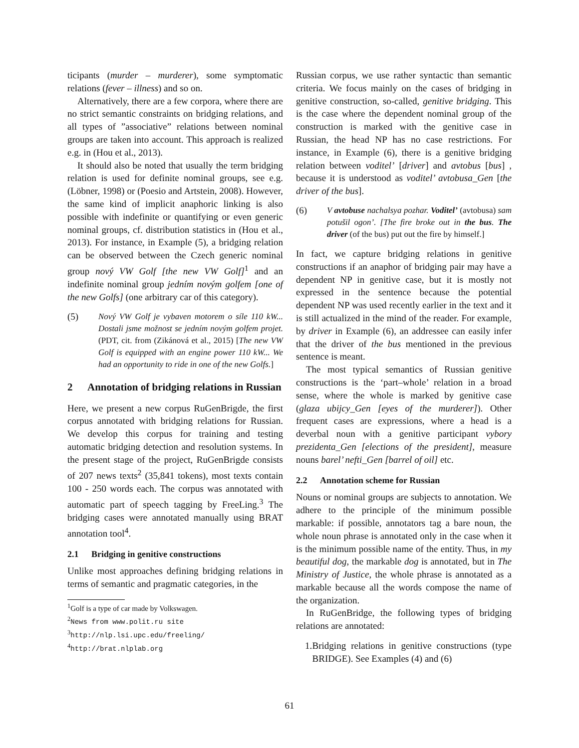ticipants (murder – murderer), some symptomatic relations (fever – illness) and so on.
Alternatively, there are a few corpora, where there are no strict semantic constraints on bridging relations, and all types of ”associative” relations between nominal groups are taken into account. This approach is realized e.g. in (Hou et al., 2013).
It should also be noted that usually the term bridging relation is used for definite nominal groups, see e.g. (Löbner, 1998) or (Poesio and Artstein, 2008). However, the same kind of implicit anaphoric linking is also possible with indefinite or quantifying or even generic nominal groups, cf. distribution statistics in (Hou et al., 2013). For instance, in Example (5), a bridging relation can be observed between the Czech generic nominal group nový VW Golf [the new VW Golf]<sup>1</sup> and an indefinite nominal group jedním novým golfem [one of the new Golfs] (one arbitrary car of this category).
(5) Nový VW Golf je vybaven motorem o síle 110 kW... Dostali jsme možnost se jedním novým golfem projet. (PDT, cit. from (Zikánová et al., 2015) [The new VW Golf is equipped with an engine power 110 kW... We had an opportunity to ride in one of the new Golfs.]
2 Annotation of bridging relations in Russian
Here, we present a new corpus RuGenBrigde, the first corpus annotated with bridging relations for Russian. We develop this corpus for training and testing automatic bridging detection and resolution systems. In the present stage of the project, RuGenBrigde consists of 207 news texts<sup>2</sup> (35,841 tokens), most texts contain 100 - 250 words each. The corpus was annotated with automatic part of speech tagging by FreeLing.<sup>3</sup> The bridging cases were annotated manually using BRAT annotation tool<sup>4</sup>.
2.1 Bridging in genitive constructions
Unlike most approaches defining bridging relations in terms of semantic and pragmatic categories, in the
<sup>1</sup> Golf is a type of car made by Volkswagen.
<sup>2</sup> News from www.polit.ru site
<sup>3</sup> http://nlp.lsi.upc.edu/freeling/
<sup>4</sup> http://brat.nlplab.org
Russian corpus, we use rather syntactic than semantic criteria. We focus mainly on the cases of bridging in genitive construction, so-called, genitive bridging. This is the case where the dependent nominal group of the construction is marked with the genitive case in Russian, the head NP has no case restrictions. For instance, in Example (6), there is a genitive bridging relation between voditel’ [driver] and avtobus [bus] , because it is understood as voditel’ avtobusa_Gen [the driver of the bus].
(6) V avtobuse nachalsya pozhar. Voditel’ (avtobusa) sam potušil ogon’. [The fire broke out in the bus. The driver (of the bus) put out the fire by himself.]
In fact, we capture bridging relations in genitive constructions if an anaphor of bridging pair may have a dependent NP in genitive case, but it is mostly not expressed in the sentence because the potential dependent NP was used recently earlier in the text and it is still actualized in the mind of the reader. For example, by driver in Example (6), an addressee can easily infer that the driver of the bus mentioned in the previous sentence is meant.
The most typical semantics of Russian genitive constructions is the ‘part–whole’ relation in a broad sense, where the whole is marked by genitive case (glaza ubijcy_Gen [eyes of the murderer]). Other frequent cases are expressions, where a head is a deverbal noun with a genitive participant vybory prezidenta_Gen [elections of the president], measure nouns barel’ nefti_Gen [barrel of oil] etc.
2.2 Annotation scheme for Russian
Nouns or nominal groups are subjects to annotation. We adhere to the principle of the minimum possible markable: if possible, annotators tag a bare noun, the whole noun phrase is annotated only in the case when it is the minimum possible name of the entity. Thus, in my beautiful dog, the markable dog is annotated, but in The Ministry of Justice, the whole phrase is annotated as a markable because all the words compose the name of the organization.
In RuGenBridge, the following types of bridging relations are annotated:
1. Bridging relations in genitive constructions (type BRIDGE). See Examples (4) and (6)
61